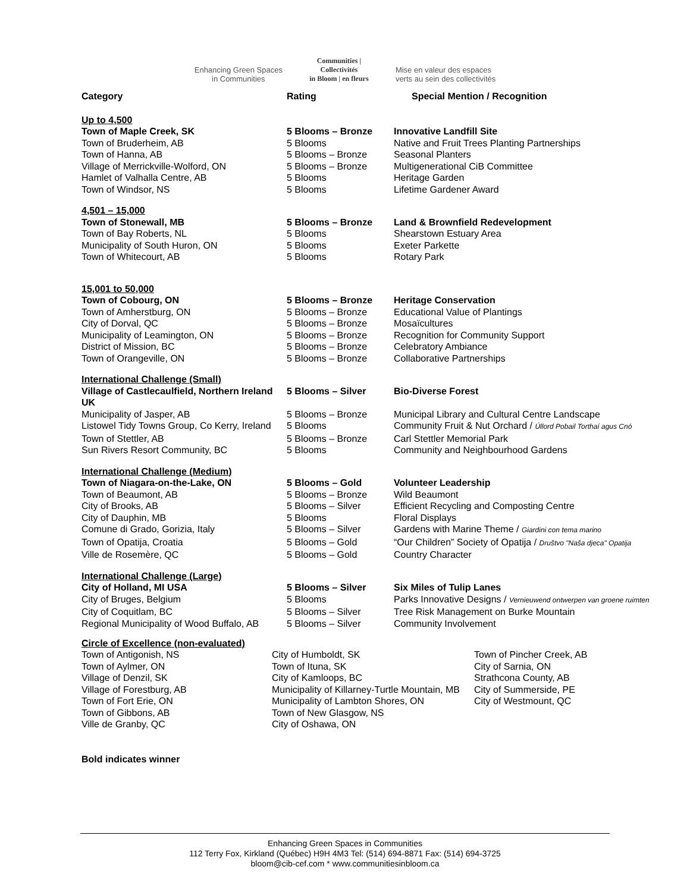Enhancing Green Spaces
in Communities
Communities | Collectivités
in Bloom | en fleurs
Mise en valeur des espaces
verts au sein des collectivités
| Category | Rating | Special Mention / Recognition |
| --- | --- | --- |
| Up to 4,500 | | |
| Town of Maple Creek, SK | 5 Blooms – Bronze | Innovative Landfill Site |
| Town of Bruderheim, AB | 5 Blooms | Native and Fruit Trees Planting Partnerships |
| Town of Hanna, AB | 5 Blooms – Bronze | Seasonal Planters |
| Village of Merrickville-Wolford, ON | 5 Blooms – Bronze | Multigenerational CiB Committee |
| Hamlet of Valhalla Centre, AB | 5 Blooms | Heritage Garden |
| Town of Windsor, NS | 5 Blooms | Lifetime Gardener Award |
| 4,501 – 15,000 | | |
| Town of Stonewall, MB | 5 Blooms – Bronze | Land & Brownfield Redevelopment |
| Town of Bay Roberts, NL | 5 Blooms | Shearstown Estuary Area |
| Municipality of South Huron, ON | 5 Blooms | Exeter Parkette |
| Town of Whitecourt, AB | 5 Blooms | Rotary Park |
| 15,001 to 50,000 | | |
| Town of Cobourg, ON | 5 Blooms – Bronze | Heritage Conservation |
| Town of Amherstburg, ON | 5 Blooms – Bronze | Educational Value of Plantings |
| City of Dorval, QC | 5 Blooms – Bronze | Mosaïcultures |
| Municipality of Leamington, ON | 5 Blooms – Bronze | Recognition for Community Support |
| District of Mission, BC | 5 Blooms – Bronze | Celebratory Ambiance |
| Town of Orangeville, ON | 5 Blooms – Bronze | Collaborative Partnerships |
| International Challenge (Small) | | |
| Village of Castlecaulfield, Northern Ireland UK | 5 Blooms – Silver | Bio-Diverse Forest |
| Municipality of Jasper, AB | 5 Blooms – Bronze | Municipal Library and Cultural Centre Landscape |
| Listowel Tidy Towns Group, Co Kerry, Ireland | 5 Blooms | Community Fruit & Nut Orchard / Úllord Pobail Torthaí agus Cnó |
| Town of Stettler, AB | 5 Blooms – Bronze | Carl Stettler Memorial Park |
| Sun Rivers Resort Community, BC | 5 Blooms | Community and Neighbourhood Gardens |
| International Challenge (Medium) | | |
| Town of Niagara-on-the-Lake, ON | 5 Blooms – Gold | Volunteer Leadership |
| Town of Beaumont, AB | 5 Blooms – Bronze | Wild Beaumont |
| City of Brooks, AB | 5 Blooms – Silver | Efficient Recycling and Composting Centre |
| City of Dauphin, MB | 5 Blooms | Floral Displays |
| Comune di Grado, Gorizia, Italy | 5 Blooms – Silver | Gardens with Marine Theme / Giardini con tema marino |
| Town of Opatija, Croatia | 5 Blooms – Gold | “Our Children” Society of Opatija / Društvo "Naša djeca" Opatija |
| Ville de Rosemère, QC | 5 Blooms – Gold | Country Character |
| International Challenge (Large) | | |
| City of Holland, MI USA | 5 Blooms – Silver | Six Miles of Tulip Lanes |
| City of Bruges, Belgium | 5 Blooms | Parks Innovative Designs / Vernieuwend ontwerpen van groene ruimten |
| City of Coquitlam, BC | 5 Blooms – Silver | Tree Risk Management on Burke Mountain |
| Regional Municipality of Wood Buffalo, AB | 5 Blooms – Silver | Community Involvement |
Circle of Excellence (non-evaluated)
| Town of Antigonish, NS Town of Aylmer, ON Village of Denzil, SK Village of Forestburg, AB Town of Fort Erie, ON Town of Gibbons, AB Ville de Granby, QC | City of Humboldt, SK Town of Ituna, SK City of Kamloops, BC Municipality of Killarney-Turtle Mountain, MB Municipality of Lambton Shores, ON Town of New Glasgow, NS City of Oshawa, ON | Town of Pincher Creek, AB City of Sarnia, ON Strathcona County, AB City of Summerside, PE City of Westmount, QC |
Bold indicates winner
Enhancing Green Spaces in Communities
112 Terry Fox, Kirkland (Québec) H9H 4M3 Tel: (514) 694-8871 Fax: (514) 694-3725
bloom@cib-cef.com * www.communitiesinbloom.ca